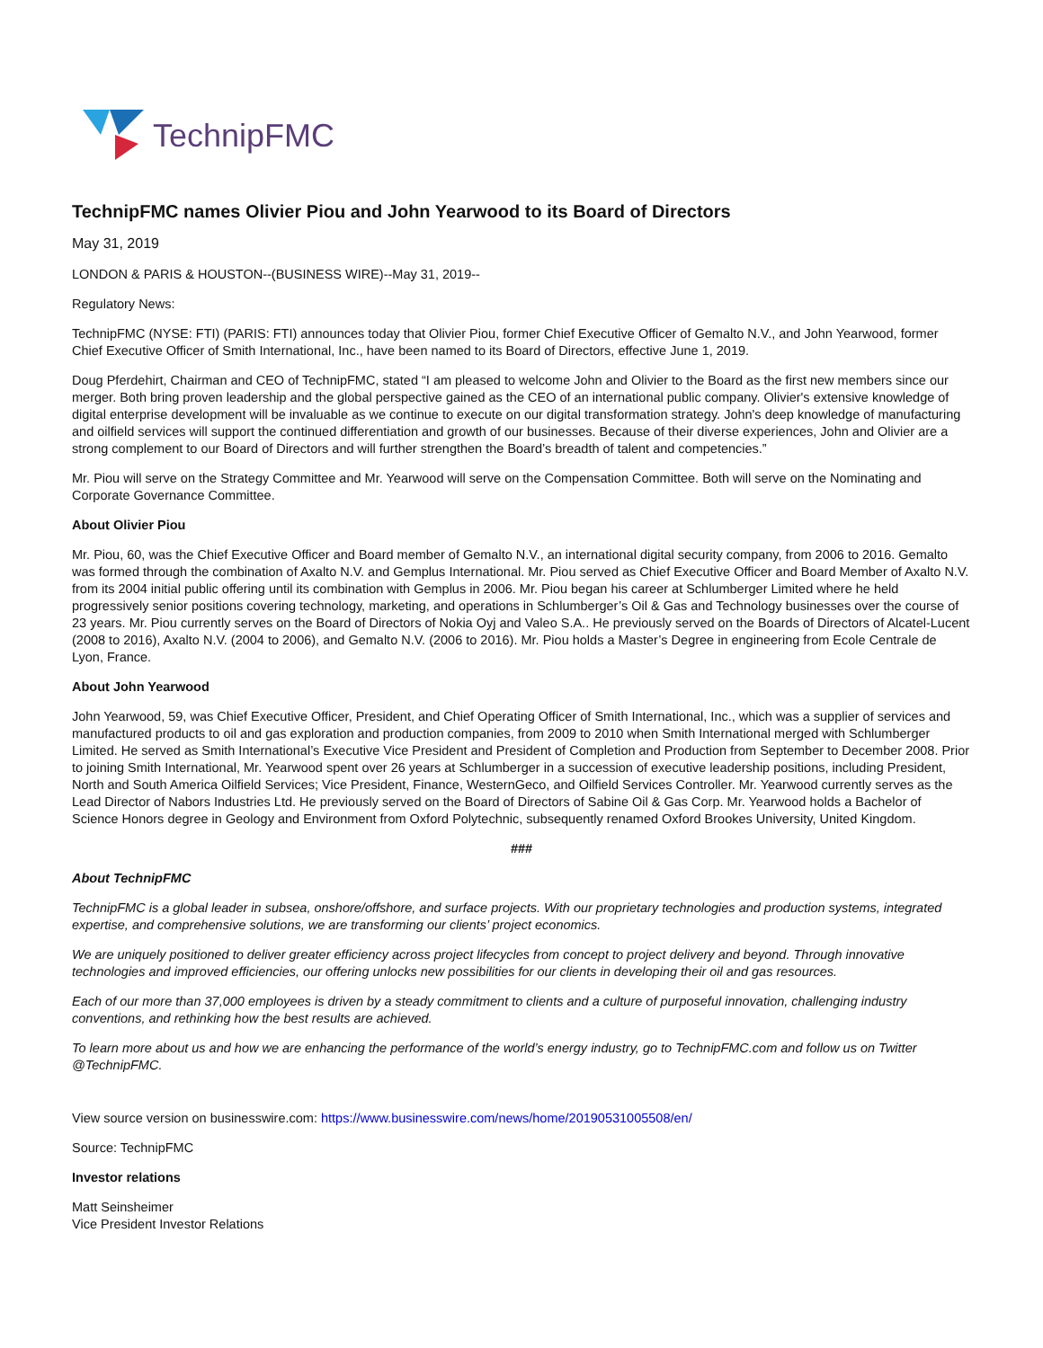TechnipFMC
TechnipFMC names Olivier Piou and John Yearwood to its Board of Directors
May 31, 2019
LONDON & PARIS & HOUSTON--(BUSINESS WIRE)--May 31, 2019--
Regulatory News:
TechnipFMC (NYSE: FTI) (PARIS: FTI) announces today that Olivier Piou, former Chief Executive Officer of Gemalto N.V., and John Yearwood, former Chief Executive Officer of Smith International, Inc., have been named to its Board of Directors, effective June 1, 2019.
Doug Pferdehirt, Chairman and CEO of TechnipFMC, stated “I am pleased to welcome John and Olivier to the Board as the first new members since our merger. Both bring proven leadership and the global perspective gained as the CEO of an international public company. Olivier's extensive knowledge of digital enterprise development will be invaluable as we continue to execute on our digital transformation strategy. John's deep knowledge of manufacturing and oilfield services will support the continued differentiation and growth of our businesses. Because of their diverse experiences, John and Olivier are a strong complement to our Board of Directors and will further strengthen the Board’s breadth of talent and competencies.”
Mr. Piou will serve on the Strategy Committee and Mr. Yearwood will serve on the Compensation Committee. Both will serve on the Nominating and Corporate Governance Committee.
About Olivier Piou
Mr. Piou, 60, was the Chief Executive Officer and Board member of Gemalto N.V., an international digital security company, from 2006 to 2016. Gemalto was formed through the combination of Axalto N.V. and Gemplus International. Mr. Piou served as Chief Executive Officer and Board Member of Axalto N.V. from its 2004 initial public offering until its combination with Gemplus in 2006. Mr. Piou began his career at Schlumberger Limited where he held progressively senior positions covering technology, marketing, and operations in Schlumberger’s Oil & Gas and Technology businesses over the course of 23 years. Mr. Piou currently serves on the Board of Directors of Nokia Oyj and Valeo S.A.. He previously served on the Boards of Directors of Alcatel-Lucent (2008 to 2016), Axalto N.V. (2004 to 2006), and Gemalto N.V. (2006 to 2016). Mr. Piou holds a Master’s Degree in engineering from Ecole Centrale de Lyon, France.
About John Yearwood
John Yearwood, 59, was Chief Executive Officer, President, and Chief Operating Officer of Smith International, Inc., which was a supplier of services and manufactured products to oil and gas exploration and production companies, from 2009 to 2010 when Smith International merged with Schlumberger Limited. He served as Smith International’s Executive Vice President and President of Completion and Production from September to December 2008. Prior to joining Smith International, Mr. Yearwood spent over 26 years at Schlumberger in a succession of executive leadership positions, including President, North and South America Oilfield Services; Vice President, Finance, WesternGeco, and Oilfield Services Controller. Mr. Yearwood currently serves as the Lead Director of Nabors Industries Ltd. He previously served on the Board of Directors of Sabine Oil & Gas Corp. Mr. Yearwood holds a Bachelor of Science Honors degree in Geology and Environment from Oxford Polytechnic, subsequently renamed Oxford Brookes University, United Kingdom.
###
About TechnipFMC
TechnipFMC is a global leader in subsea, onshore/offshore, and surface projects. With our proprietary technologies and production systems, integrated expertise, and comprehensive solutions, we are transforming our clients’ project economics.
We are uniquely positioned to deliver greater efficiency across project lifecycles from concept to project delivery and beyond. Through innovative technologies and improved efficiencies, our offering unlocks new possibilities for our clients in developing their oil and gas resources.
Each of our more than 37,000 employees is driven by a steady commitment to clients and a culture of purposeful innovation, challenging industry conventions, and rethinking how the best results are achieved.
To learn more about us and how we are enhancing the performance of the world’s energy industry, go to TechnipFMC.com and follow us on Twitter @TechnipFMC.
View source version on businesswire.com: https://www.businesswire.com/news/home/20190531005508/en/
Source: TechnipFMC
Investor relations
Matt Seinsheimer
Vice President Investor Relations